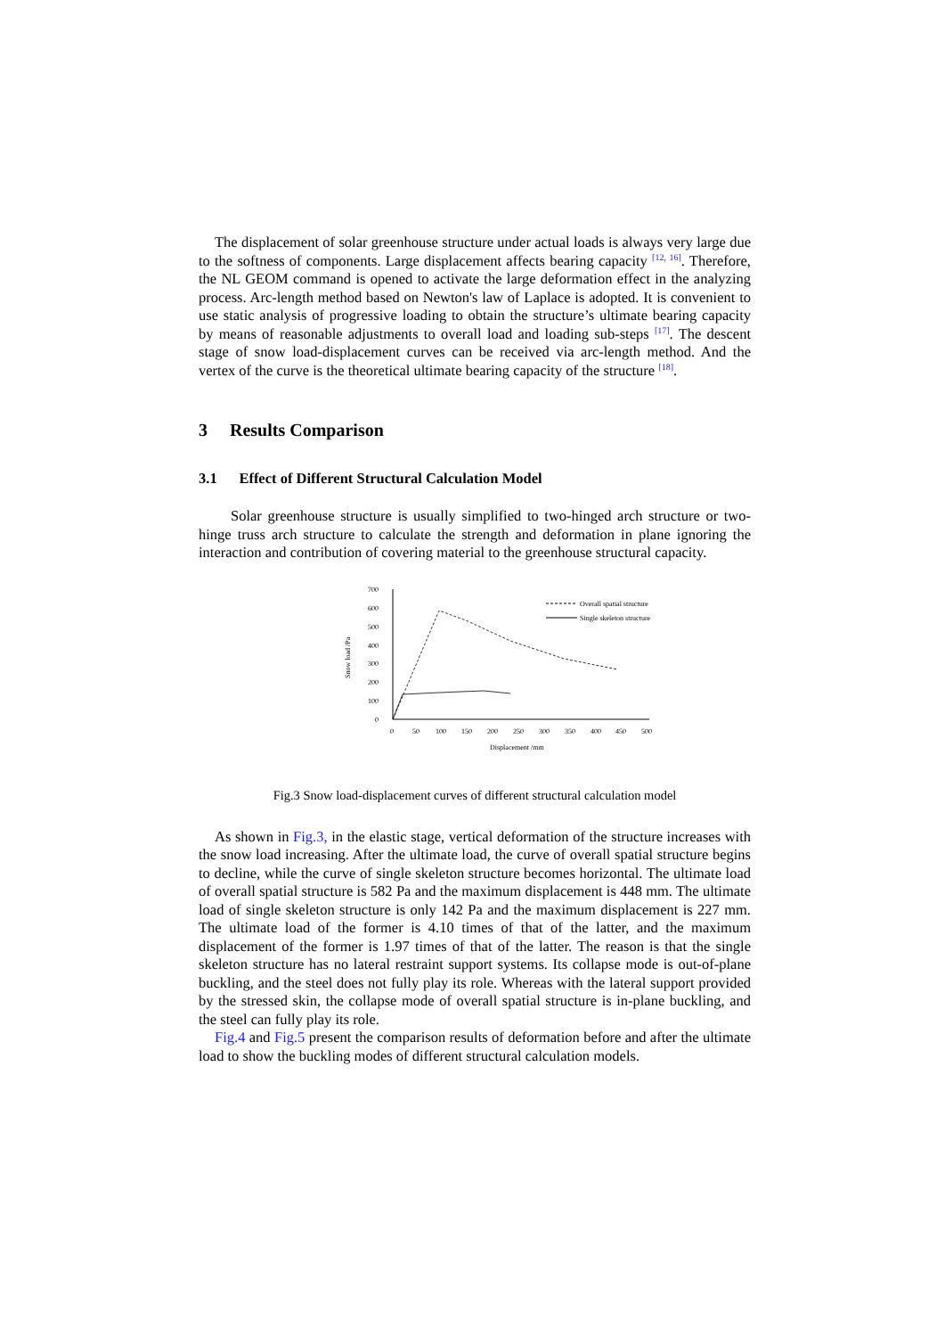The displacement of solar greenhouse structure under actual loads is always very large due to the softness of components. Large displacement affects bearing capacity <sup>[12, 16]</sup>. Therefore, the NL GEOM command is opened to activate the large deformation effect in the analyzing process. Arc-length method based on Newton's law of Laplace is adopted. It is convenient to use static analysis of progressive loading to obtain the structure’s ultimate bearing capacity by means of reasonable adjustments to overall load and loading sub-steps <sup>[17]</sup>. The descent stage of snow load-displacement curves can be received via arc-length method. And the vertex of the curve is the theoretical ultimate bearing capacity of the structure <sup>[18]</sup>.
3 Results Comparison
3.1 Effect of Different Structural Calculation Model
Solar greenhouse structure is usually simplified to two-hinged arch structure or two-hinge truss arch structure to calculate the strength and deformation in plane ignoring the interaction and contribution of covering material to the greenhouse structural capacity.
700
600
500
400
300
200
100
0
0
50
100
150
200
250
300
350
400
450
500
Displacement /mm
Snow load /Pa
Overall spatial structure
Single skeleton structure
Fig.3 Snow load-displacement curves of different structural calculation model
As shown in Fig.3, in the elastic stage, vertical deformation of the structure increases with the snow load increasing. After the ultimate load, the curve of overall spatial structure begins to decline, while the curve of single skeleton structure becomes horizontal. The ultimate load of overall spatial structure is 582 Pa and the maximum displacement is 448 mm. The ultimate load of single skeleton structure is only 142 Pa and the maximum displacement is 227 mm. The ultimate load of the former is 4.10 times of that of the latter, and the maximum displacement of the former is 1.97 times of that of the latter. The reason is that the single skeleton structure has no lateral restraint support systems. Its collapse mode is out-of-plane buckling, and the steel does not fully play its role. Whereas with the lateral support provided by the stressed skin, the collapse mode of overall spatial structure is in-plane buckling, and the steel can fully play its role.
Fig.4 and Fig.5 present the comparison results of deformation before and after the ultimate load to show the buckling modes of different structural calculation models.